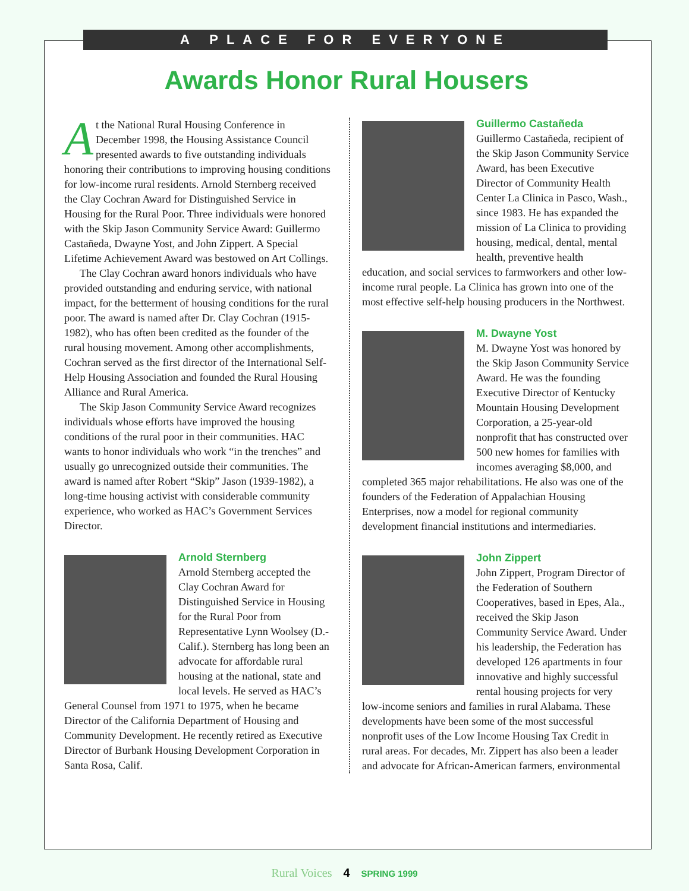A PLACE FOR EVERYONE
Awards Honor Rural Housers
At the National Rural Housing Conference in December 1998, the Housing Assistance Council presented awards to five outstanding individuals honoring their contributions to improving housing conditions for low-income rural residents. Arnold Sternberg received the Clay Cochran Award for Distinguished Service in Housing for the Rural Poor. Three individuals were honored with the Skip Jason Community Service Award: Guillermo Castañeda, Dwayne Yost, and John Zippert. A Special Lifetime Achievement Award was bestowed on Art Collings.
The Clay Cochran award honors individuals who have provided outstanding and enduring service, with national impact, for the betterment of housing conditions for the rural poor. The award is named after Dr. Clay Cochran (1915-1982), who has often been credited as the founder of the rural housing movement. Among other accomplishments, Cochran served as the first director of the International Self-Help Housing Association and founded the Rural Housing Alliance and Rural America.
The Skip Jason Community Service Award recognizes individuals whose efforts have improved the housing conditions of the rural poor in their communities. HAC wants to honor individuals who work “in the trenches” and usually go unrecognized outside their communities. The award is named after Robert “Skip” Jason (1939-1982), a long-time housing activist with considerable community experience, who worked as HAC’s Government Services Director.
Arnold Sternberg
Arnold Sternberg accepted the Clay Cochran Award for Distinguished Service in Housing for the Rural Poor from Representative Lynn Woolsey (D.-Calif.). Sternberg has long been an advocate for affordable rural housing at the national, state and local levels. He served as HAC’s General Counsel from 1971 to 1975, when he became Director of the California Department of Housing and Community Development. He recently retired as Executive Director of Burbank Housing Development Corporation in Santa Rosa, Calif.
Guillermo Castañeda
Guillermo Castañeda, recipient of the Skip Jason Community Service Award, has been Executive Director of Community Health Center La Clinica in Pasco, Wash., since 1983. He has expanded the mission of La Clinica to providing housing, medical, dental, mental health, preventive health education, and social services to farmworkers and other low-income rural people. La Clinica has grown into one of the most effective self-help housing producers in the Northwest.
M. Dwayne Yost
M. Dwayne Yost was honored by the Skip Jason Community Service Award. He was the founding Executive Director of Kentucky Mountain Housing Development Corporation, a 25-year-old nonprofit that has constructed over 500 new homes for families with incomes averaging $8,000, and completed 365 major rehabilitations. He also was one of the founders of the Federation of Appalachian Housing Enterprises, now a model for regional community development financial institutions and intermediaries.
John Zippert
John Zippert, Program Director of the Federation of Southern Cooperatives, based in Epes, Ala., received the Skip Jason Community Service Award. Under his leadership, the Federation has developed 126 apartments in four innovative and highly successful rental housing projects for very low-income seniors and families in rural Alabama. These developments have been some of the most successful nonprofit uses of the Low Income Housing Tax Credit in rural areas. For decades, Mr. Zippert has also been a leader and advocate for African-American farmers, environmental
Rural Voices 4 SPRING 1999